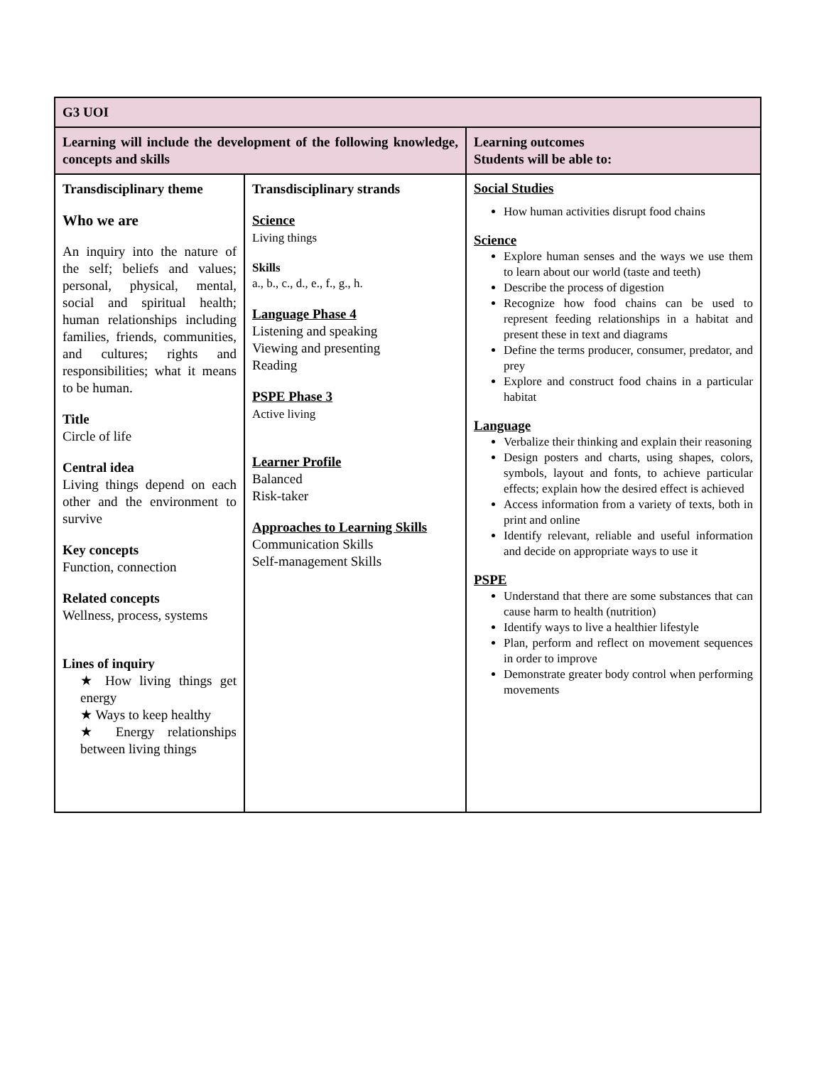| G3 UOI | | |
| Learning will include the development of the following knowledge, concepts and skills | | Learning outcomes Students will be able to: |
| Transdisciplinary theme Who we are An inquiry into the nature of the self; beliefs and values; personal, physical, mental, social and spiritual health; human relationships including families, friends, communities, and cultures; rights and responsibilities; what it means to be human. Title Circle of life Central idea Living things depend on each other and the environment to survive Key concepts Function, connection Related concepts Wellness, process, systems Lines of inquiry ★ How living things get energy ★ Ways to keep healthy ★ Energy relationships between living things | Transdisciplinary strands Science Living things Skills a., b., c., d., e., f., g., h. Language Phase 4 Listening and speaking Viewing and presenting Reading PSPE Phase 3 Active living Learner Profile Balanced Risk-taker Approaches to Learning Skills Communication Skills Self-management Skills | Social Studies How human activities disrupt food chains Science Explore human senses and the ways we use them to learn about our world (taste and teeth) Describe the process of digestion Recognize how food chains can be used to represent feeding relationships in a habitat and present these in text and diagrams Define the terms producer, consumer, predator, and prey Explore and construct food chains in a particular habitat Language Verbalize their thinking and explain their reasoning Design posters and charts, using shapes, colors, symbols, layout and fonts, to achieve particular effects; explain how the desired effect is achieved Access information from a variety of texts, both in print and online Identify relevant, reliable and useful information and decide on appropriate ways to use it PSPE Understand that there are some substances that can cause harm to health (nutrition) Identify ways to live a healthier lifestyle Plan, perform and reflect on movement sequences in order to improve Demonstrate greater body control when performing movements |